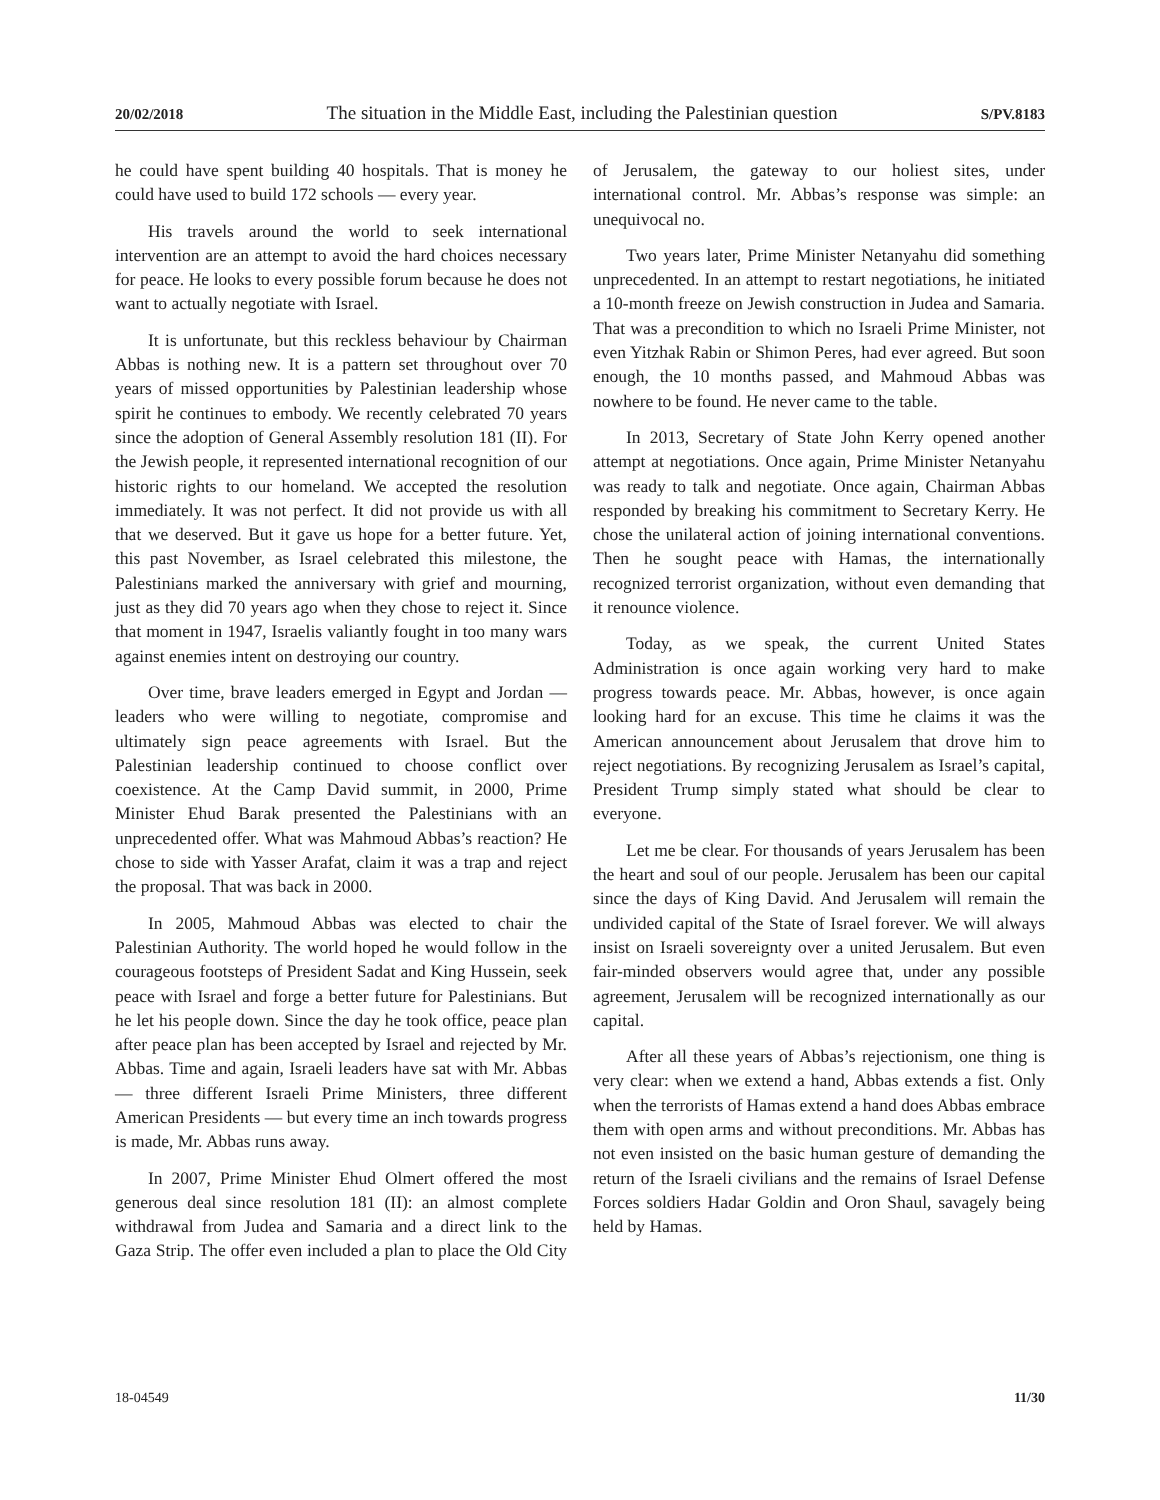20/02/2018 The situation in the Middle East, including the Palestinian question S/PV.8183
he could have spent building 40 hospitals. That is money he could have used to build 172 schools — every year.
His travels around the world to seek international intervention are an attempt to avoid the hard choices necessary for peace. He looks to every possible forum because he does not want to actually negotiate with Israel.
It is unfortunate, but this reckless behaviour by Chairman Abbas is nothing new. It is a pattern set throughout over 70 years of missed opportunities by Palestinian leadership whose spirit he continues to embody. We recently celebrated 70 years since the adoption of General Assembly resolution 181 (II). For the Jewish people, it represented international recognition of our historic rights to our homeland. We accepted the resolution immediately. It was not perfect. It did not provide us with all that we deserved. But it gave us hope for a better future. Yet, this past November, as Israel celebrated this milestone, the Palestinians marked the anniversary with grief and mourning, just as they did 70 years ago when they chose to reject it. Since that moment in 1947, Israelis valiantly fought in too many wars against enemies intent on destroying our country.
Over time, brave leaders emerged in Egypt and Jordan — leaders who were willing to negotiate, compromise and ultimately sign peace agreements with Israel. But the Palestinian leadership continued to choose conflict over coexistence. At the Camp David summit, in 2000, Prime Minister Ehud Barak presented the Palestinians with an unprecedented offer. What was Mahmoud Abbas’s reaction? He chose to side with Yasser Arafat, claim it was a trap and reject the proposal. That was back in 2000.
In 2005, Mahmoud Abbas was elected to chair the Palestinian Authority. The world hoped he would follow in the courageous footsteps of President Sadat and King Hussein, seek peace with Israel and forge a better future for Palestinians. But he let his people down. Since the day he took office, peace plan after peace plan has been accepted by Israel and rejected by Mr. Abbas. Time and again, Israeli leaders have sat with Mr. Abbas — three different Israeli Prime Ministers, three different American Presidents — but every time an inch towards progress is made, Mr. Abbas runs away.
In 2007, Prime Minister Ehud Olmert offered the most generous deal since resolution 181 (II): an almost complete withdrawal from Judea and Samaria and a direct link to the Gaza Strip. The offer even included a plan to place the Old City of Jerusalem, the gateway to our holiest sites, under international control. Mr. Abbas’s response was simple: an unequivocal no.
Two years later, Prime Minister Netanyahu did something unprecedented. In an attempt to restart negotiations, he initiated a 10-month freeze on Jewish construction in Judea and Samaria. That was a precondition to which no Israeli Prime Minister, not even Yitzhak Rabin or Shimon Peres, had ever agreed. But soon enough, the 10 months passed, and Mahmoud Abbas was nowhere to be found. He never came to the table.
In 2013, Secretary of State John Kerry opened another attempt at negotiations. Once again, Prime Minister Netanyahu was ready to talk and negotiate. Once again, Chairman Abbas responded by breaking his commitment to Secretary Kerry. He chose the unilateral action of joining international conventions. Then he sought peace with Hamas, the internationally recognized terrorist organization, without even demanding that it renounce violence.
Today, as we speak, the current United States Administration is once again working very hard to make progress towards peace. Mr. Abbas, however, is once again looking hard for an excuse. This time he claims it was the American announcement about Jerusalem that drove him to reject negotiations. By recognizing Jerusalem as Israel’s capital, President Trump simply stated what should be clear to everyone.
Let me be clear. For thousands of years Jerusalem has been the heart and soul of our people. Jerusalem has been our capital since the days of King David. And Jerusalem will remain the undivided capital of the State of Israel forever. We will always insist on Israeli sovereignty over a united Jerusalem. But even fair-minded observers would agree that, under any possible agreement, Jerusalem will be recognized internationally as our capital.
After all these years of Abbas’s rejectionism, one thing is very clear: when we extend a hand, Abbas extends a fist. Only when the terrorists of Hamas extend a hand does Abbas embrace them with open arms and without preconditions. Mr. Abbas has not even insisted on the basic human gesture of demanding the return of the Israeli civilians and the remains of Israel Defense Forces soldiers Hadar Goldin and Oron Shaul, savagely being held by Hamas.
18-04549 11/30